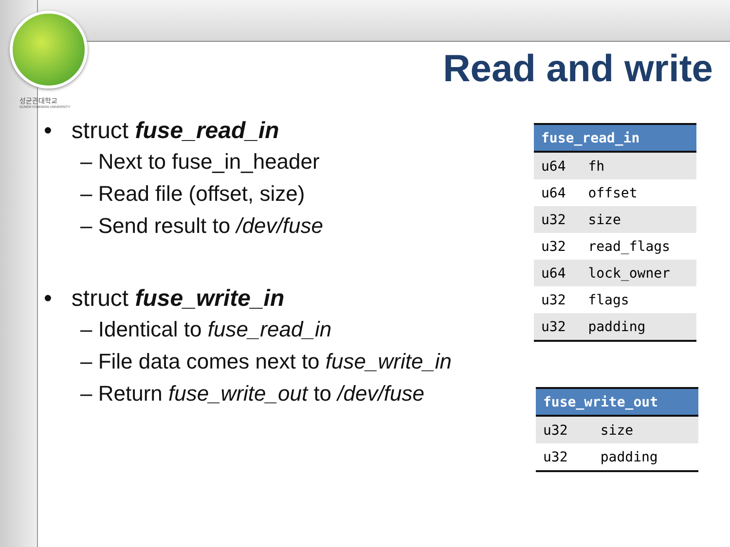성균관대학교
SUNGKYUNKWAN UNIVERSITY
Read and write
• struct fuse_read_in
– Next to fuse_in_header
– Read file (offset, size)
– Send result to /dev/fuse
• struct fuse_write_in
– Identical to fuse_read_in
– File data comes next to fuse_write_in
– Return fuse_write_out to /dev/fuse
| fuse_read_in | |
| --- | --- |
| u64 | fh |
| u64 | offset |
| u32 | size |
| u32 | read_flags |
| u64 | lock_owner |
| u32 | flags |
| u32 | padding |
| fuse_write_out | |
| --- | --- |
| u32 | size |
| u32 | padding |